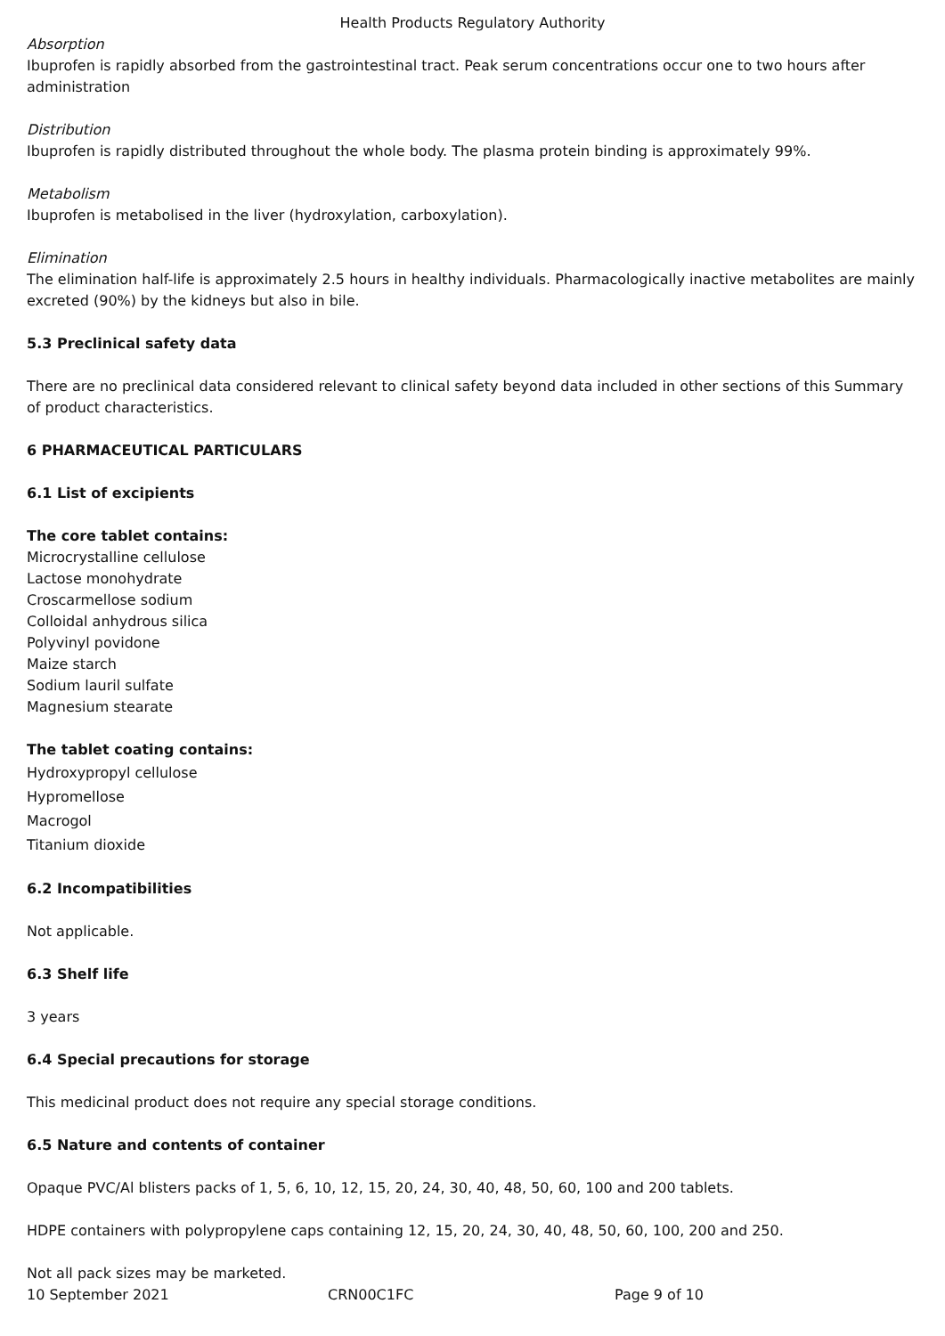Health Products Regulatory Authority
Absorption
Ibuprofen is rapidly absorbed from the gastrointestinal tract. Peak serum concentrations occur one to two hours after administration
Distribution
Ibuprofen is rapidly distributed throughout the whole body. The plasma protein binding is approximately 99%.
Metabolism
Ibuprofen is metabolised in the liver (hydroxylation, carboxylation).
Elimination
The elimination half-life is approximately 2.5 hours in healthy individuals. Pharmacologically inactive metabolites are mainly excreted (90%) by the kidneys but also in bile.
5.3 Preclinical safety data
There are no preclinical data considered relevant to clinical safety beyond data included in other sections of this Summary of product characteristics.
6 PHARMACEUTICAL PARTICULARS
6.1 List of excipients
The core tablet contains:
Microcrystalline cellulose
Lactose monohydrate
Croscarmellose sodium
Colloidal anhydrous silica
Polyvinyl povidone
Maize starch
Sodium lauril sulfate
Magnesium stearate
The tablet coating contains:
Hydroxypropyl cellulose
Hypromellose
Macrogol
Titanium dioxide
6.2 Incompatibilities
Not applicable.
6.3 Shelf life
3 years
6.4 Special precautions for storage
This medicinal product does not require any special storage conditions.
6.5 Nature and contents of container
Opaque PVC/Al blisters packs of 1, 5, 6, 10, 12, 15, 20, 24, 30, 40, 48, 50, 60, 100 and 200 tablets.
HDPE containers with polypropylene caps containing 12, 15, 20, 24, 30, 40, 48, 50, 60, 100, 200 and 250.
Not all pack sizes may be marketed.
10 September 2021 CRN00C1FC Page 9 of 10